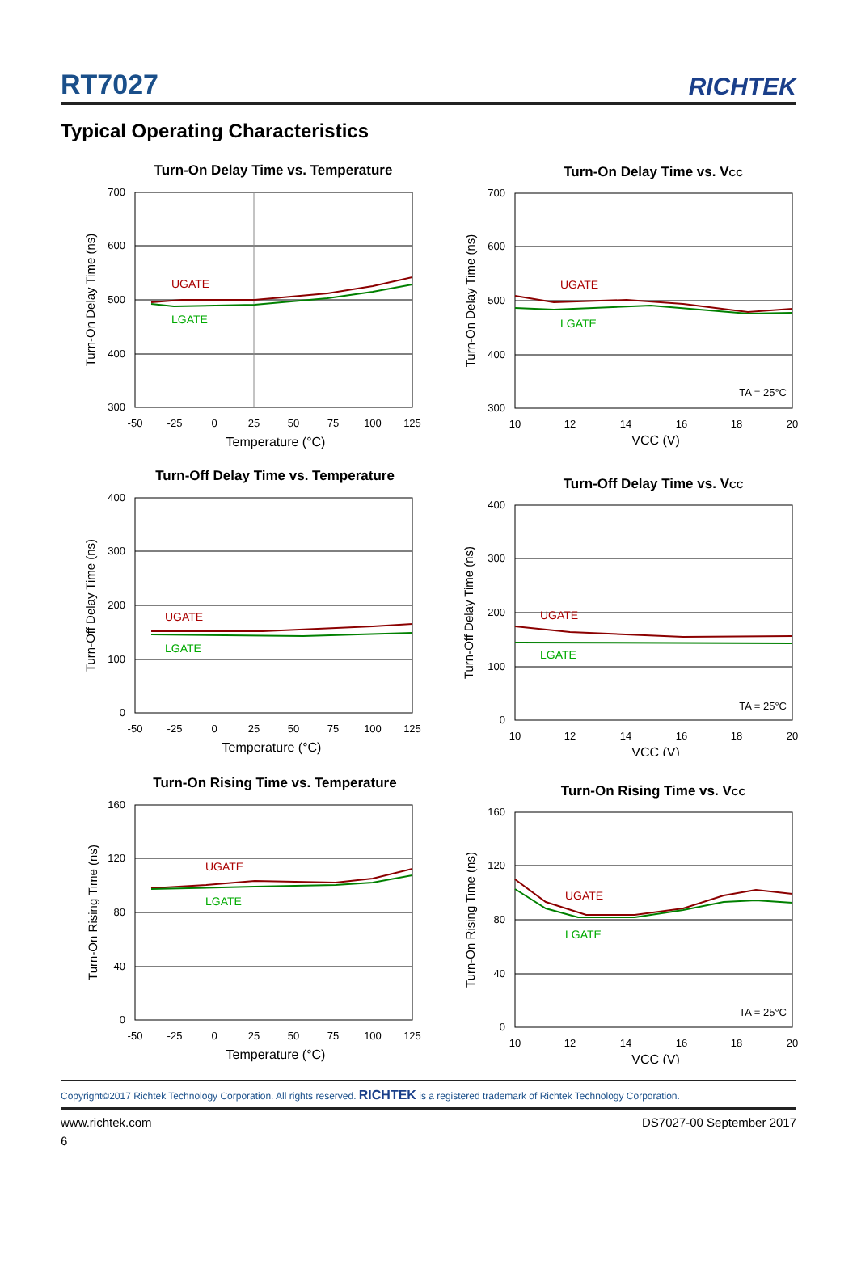RT7027
RICHTEK
Typical Operating Characteristics
Turn-On Delay Time vs. Temperature
700
600
500
400
300
-50
-25
0
25
50
75
100
125
Temperature (°C)
Turn-On Delay Time (ns)
UGATE
LGATE
Turn-On Delay Time vs. VCC
700
600
500
400
300
10
12
14
16
18
20
VCC (V)
Turn-On Delay Time (ns)
UGATE
LGATE
TA = 25°C
Turn-Off Delay Time vs. Temperature
400
300
200
100
0
-50
-25
0
25
50
75
100
125
Temperature (°C)
Turn-Off Delay Time (ns)
UGATE
LGATE
Turn-Off Delay Time vs. VCC
400
300
200
100
0
10
12
14
16
18
20
VCC (V)
Turn-Off Delay Time (ns)
UGATE
LGATE
TA = 25°C
Turn-On Rising Time vs. Temperature
160
120
80
40
0
-50
-25
0
25
50
75
100
125
Temperature (°C)
Turn-On Rising Time (ns)
UGATE
LGATE
Turn-On Rising Time vs. VCC
160
120
80
40
0
10
12
14
16
18
20
VCC (V)
Turn-On Rising Time (ns)
UGATE
LGATE
TA = 25°C
Copyright©2017 Richtek Technology Corporation. All rights reserved. RICHTEK is a registered trademark of Richtek Technology Corporation.
www.richtek.com DS7027-00 September 2017
6